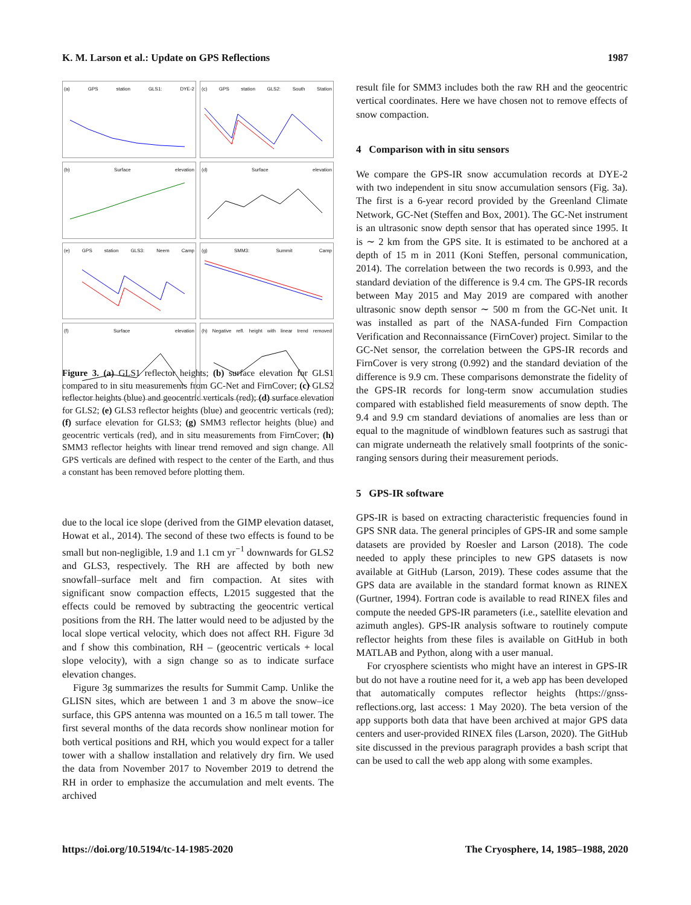K. M. Larson et al.: Update on GPS Reflections 1987
(a) GPS station GLS1: DYE-2
(c) GPS station GLS2: South Station
(b) Surface elevation
(d) Surface elevation
(e) GPS station GLS3: Neem Camp
(g) SMM3: Summit Camp
(f) Surface elevation
(h) Negative refl. height with linear trend removed
Figure 3. (a) GLS1 reflector heights; (b) surface elevation for GLS1 compared to in situ measurements from GC-Net and FirnCover; (c) GLS2 reflector heights (blue) and geocentric verticals (red); (d) surface elevation for GLS2; (e) GLS3 reflector heights (blue) and geocentric verticals (red); (f) surface elevation for GLS3; (g) SMM3 reflector heights (blue) and geocentric verticals (red), and in situ measurements from FirnCover; (h) SMM3 reflector heights with linear trend removed and sign change. All GPS verticals are defined with respect to the center of the Earth, and thus a constant has been removed before plotting them.
due to the local ice slope (derived from the GIMP elevation dataset, Howat et al., 2014). The second of these two effects is found to be small but non-negligible, 1.9 and 1.1 cm yr<sup>−1</sup> downwards for GLS2 and GLS3, respectively. The RH are affected by both new snowfall–surface melt and firn compaction. At sites with significant snow compaction effects, L2015 suggested that the effects could be removed by subtracting the geocentric vertical positions from the RH. The latter would need to be adjusted by the local slope vertical velocity, which does not affect RH. Figure 3d and f show this combination, RH – (geocentric verticals + local slope velocity), with a sign change so as to indicate surface elevation changes.
Figure 3g summarizes the results for Summit Camp. Unlike the GLISN sites, which are between 1 and 3 m above the snow–ice surface, this GPS antenna was mounted on a 16.5 m tall tower. The first several months of the data records show nonlinear motion for both vertical positions and RH, which you would expect for a taller tower with a shallow installation and relatively dry firn. We used the data from November 2017 to November 2019 to detrend the RH in order to emphasize the accumulation and melt events. The archived
result file for SMM3 includes both the raw RH and the geocentric vertical coordinates. Here we have chosen not to remove effects of snow compaction.
4 Comparison with in situ sensors
We compare the GPS-IR snow accumulation records at DYE-2 with two independent in situ snow accumulation sensors (Fig. 3a). The first is a 6-year record provided by the Greenland Climate Network, GC-Net (Steffen and Box, 2001). The GC-Net instrument is an ultrasonic snow depth sensor that has operated since 1995. It is ∼ 2 km from the GPS site. It is estimated to be anchored at a depth of 15 m in 2011 (Koni Steffen, personal communication, 2014). The correlation between the two records is 0.993, and the standard deviation of the difference is 9.4 cm. The GPS-IR records between May 2015 and May 2019 are compared with another ultrasonic snow depth sensor ∼ 500 m from the GC-Net unit. It was installed as part of the NASA-funded Firn Compaction Verification and Reconnaissance (FirnCover) project. Similar to the GC-Net sensor, the correlation between the GPS-IR records and FirnCover is very strong (0.992) and the standard deviation of the difference is 9.9 cm. These comparisons demonstrate the fidelity of the GPS-IR records for long-term snow accumulation studies compared with established field measurements of snow depth. The 9.4 and 9.9 cm standard deviations of anomalies are less than or equal to the magnitude of windblown features such as sastrugi that can migrate underneath the relatively small footprints of the sonic-ranging sensors during their measurement periods.
5 GPS-IR software
GPS-IR is based on extracting characteristic frequencies found in GPS SNR data. The general principles of GPS-IR and some sample datasets are provided by Roesler and Larson (2018). The code needed to apply these principles to new GPS datasets is now available at GitHub (Larson, 2019). These codes assume that the GPS data are available in the standard format known as RINEX (Gurtner, 1994). Fortran code is available to read RINEX files and compute the needed GPS-IR parameters (i.e., satellite elevation and azimuth angles). GPS-IR analysis software to routinely compute reflector heights from these files is available on GitHub in both MATLAB and Python, along with a user manual.
For cryosphere scientists who might have an interest in GPS-IR but do not have a routine need for it, a web app has been developed that automatically computes reflector heights (https://gnss-reflections.org, last access: 1 May 2020). The beta version of the app supports both data that have been archived at major GPS data centers and user-provided RINEX files (Larson, 2020). The GitHub site discussed in the previous paragraph provides a bash script that can be used to call the web app along with some examples.
https://doi.org/10.5194/tc-14-1985-2020 The Cryosphere, 14, 1985–1988, 2020